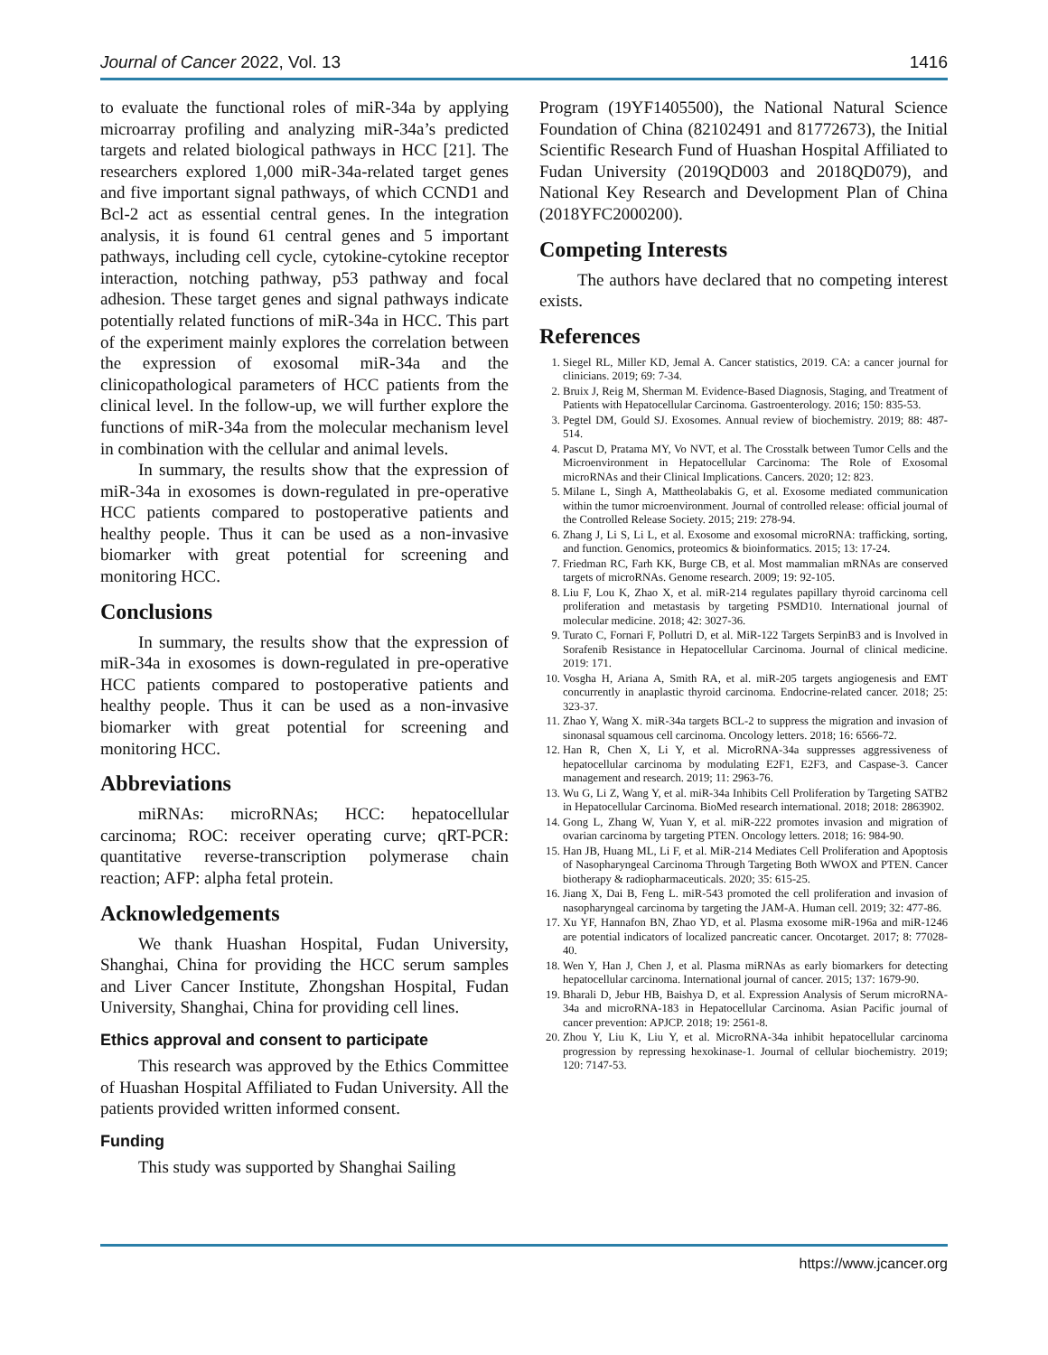Journal of Cancer 2022, Vol. 13 1416
to evaluate the functional roles of miR-34a by applying microarray profiling and analyzing miR-34a’s predicted targets and related biological pathways in HCC [21]. The researchers explored 1,000 miR-34a-related target genes and five important signal pathways, of which CCND1 and Bcl-2 act as essential central genes. In the integration analysis, it is found 61 central genes and 5 important pathways, including cell cycle, cytokine-cytokine receptor interaction, notching pathway, p53 pathway and focal adhesion. These target genes and signal pathways indicate potentially related functions of miR-34a in HCC. This part of the experiment mainly explores the correlation between the expression of exosomal miR-34a and the clinicopathological parameters of HCC patients from the clinical level. In the follow-up, we will further explore the functions of miR-34a from the molecular mechanism level in combination with the cellular and animal levels.
In summary, the results show that the expression of miR-34a in exosomes is down-regulated in pre-operative HCC patients compared to postoperative patients and healthy people. Thus it can be used as a non-invasive biomarker with great potential for screening and monitoring HCC.
Conclusions
In summary, the results show that the expression of miR-34a in exosomes is down-regulated in pre-operative HCC patients compared to postoperative patients and healthy people. Thus it can be used as a non-invasive biomarker with great potential for screening and monitoring HCC.
Abbreviations
miRNAs: microRNAs; HCC: hepatocellular carcinoma; ROC: receiver operating curve; qRT-PCR: quantitative reverse-transcription polymerase chain reaction; AFP: alpha fetal protein.
Acknowledgements
We thank Huashan Hospital, Fudan University, Shanghai, China for providing the HCC serum samples and Liver Cancer Institute, Zhongshan Hospital, Fudan University, Shanghai, China for providing cell lines.
Ethics approval and consent to participate
This research was approved by the Ethics Committee of Huashan Hospital Affiliated to Fudan University. All the patients provided written informed consent.
Funding
This study was supported by Shanghai Sailing
Program (19YF1405500), the National Natural Science Foundation of China (82102491 and 81772673), the Initial Scientific Research Fund of Huashan Hospital Affiliated to Fudan University (2019QD003 and 2018QD079), and National Key Research and Development Plan of China (2018YFC2000200).
Competing Interests
The authors have declared that no competing interest exists.
References
1. Siegel RL, Miller KD, Jemal A. Cancer statistics, 2019. CA: a cancer journal for clinicians. 2019; 69: 7-34.
2. Bruix J, Reig M, Sherman M. Evidence-Based Diagnosis, Staging, and Treatment of Patients with Hepatocellular Carcinoma. Gastroenterology. 2016; 150: 835-53.
3. Pegtel DM, Gould SJ. Exosomes. Annual review of biochemistry. 2019; 88: 487-514.
4. Pascut D, Pratama MY, Vo NVT, et al. The Crosstalk between Tumor Cells and the Microenvironment in Hepatocellular Carcinoma: The Role of Exosomal microRNAs and their Clinical Implications. Cancers. 2020; 12: 823.
5. Milane L, Singh A, Mattheolabakis G, et al. Exosome mediated communication within the tumor microenvironment. Journal of controlled release: official journal of the Controlled Release Society. 2015; 219: 278-94.
6. Zhang J, Li S, Li L, et al. Exosome and exosomal microRNA: trafficking, sorting, and function. Genomics, proteomics & bioinformatics. 2015; 13: 17-24.
7. Friedman RC, Farh KK, Burge CB, et al. Most mammalian mRNAs are conserved targets of microRNAs. Genome research. 2009; 19: 92-105.
8. Liu F, Lou K, Zhao X, et al. miR-214 regulates papillary thyroid carcinoma cell proliferation and metastasis by targeting PSMD10. International journal of molecular medicine. 2018; 42: 3027-36.
9. Turato C, Fornari F, Pollutri D, et al. MiR-122 Targets SerpinB3 and is Involved in Sorafenib Resistance in Hepatocellular Carcinoma. Journal of clinical medicine. 2019: 171.
10. Vosgha H, Ariana A, Smith RA, et al. miR-205 targets angiogenesis and EMT concurrently in anaplastic thyroid carcinoma. Endocrine-related cancer. 2018; 25: 323-37.
11. Zhao Y, Wang X. miR-34a targets BCL-2 to suppress the migration and invasion of sinonasal squamous cell carcinoma. Oncology letters. 2018; 16: 6566-72.
12. Han R, Chen X, Li Y, et al. MicroRNA-34a suppresses aggressiveness of hepatocellular carcinoma by modulating E2F1, E2F3, and Caspase-3. Cancer management and research. 2019; 11: 2963-76.
13. Wu G, Li Z, Wang Y, et al. miR-34a Inhibits Cell Proliferation by Targeting SATB2 in Hepatocellular Carcinoma. BioMed research international. 2018; 2018: 2863902.
14. Gong L, Zhang W, Yuan Y, et al. miR-222 promotes invasion and migration of ovarian carcinoma by targeting PTEN. Oncology letters. 2018; 16: 984-90.
15. Han JB, Huang ML, Li F, et al. MiR-214 Mediates Cell Proliferation and Apoptosis of Nasopharyngeal Carcinoma Through Targeting Both WWOX and PTEN. Cancer biotherapy & radiopharmaceuticals. 2020; 35: 615-25.
16. Jiang X, Dai B, Feng L. miR-543 promoted the cell proliferation and invasion of nasopharyngeal carcinoma by targeting the JAM-A. Human cell. 2019; 32: 477-86.
17. Xu YF, Hannafon BN, Zhao YD, et al. Plasma exosome miR-196a and miR-1246 are potential indicators of localized pancreatic cancer. Oncotarget. 2017; 8: 77028-40.
18. Wen Y, Han J, Chen J, et al. Plasma miRNAs as early biomarkers for detecting hepatocellular carcinoma. International journal of cancer. 2015; 137: 1679-90.
19. Bharali D, Jebur HB, Baishya D, et al. Expression Analysis of Serum microRNA-34a and microRNA-183 in Hepatocellular Carcinoma. Asian Pacific journal of cancer prevention: APJCP. 2018; 19: 2561-8.
20. Zhou Y, Liu K, Liu Y, et al. MicroRNA-34a inhibit hepatocellular carcinoma progression by repressing hexokinase-1. Journal of cellular biochemistry. 2019; 120: 7147-53.
https://www.jcancer.org